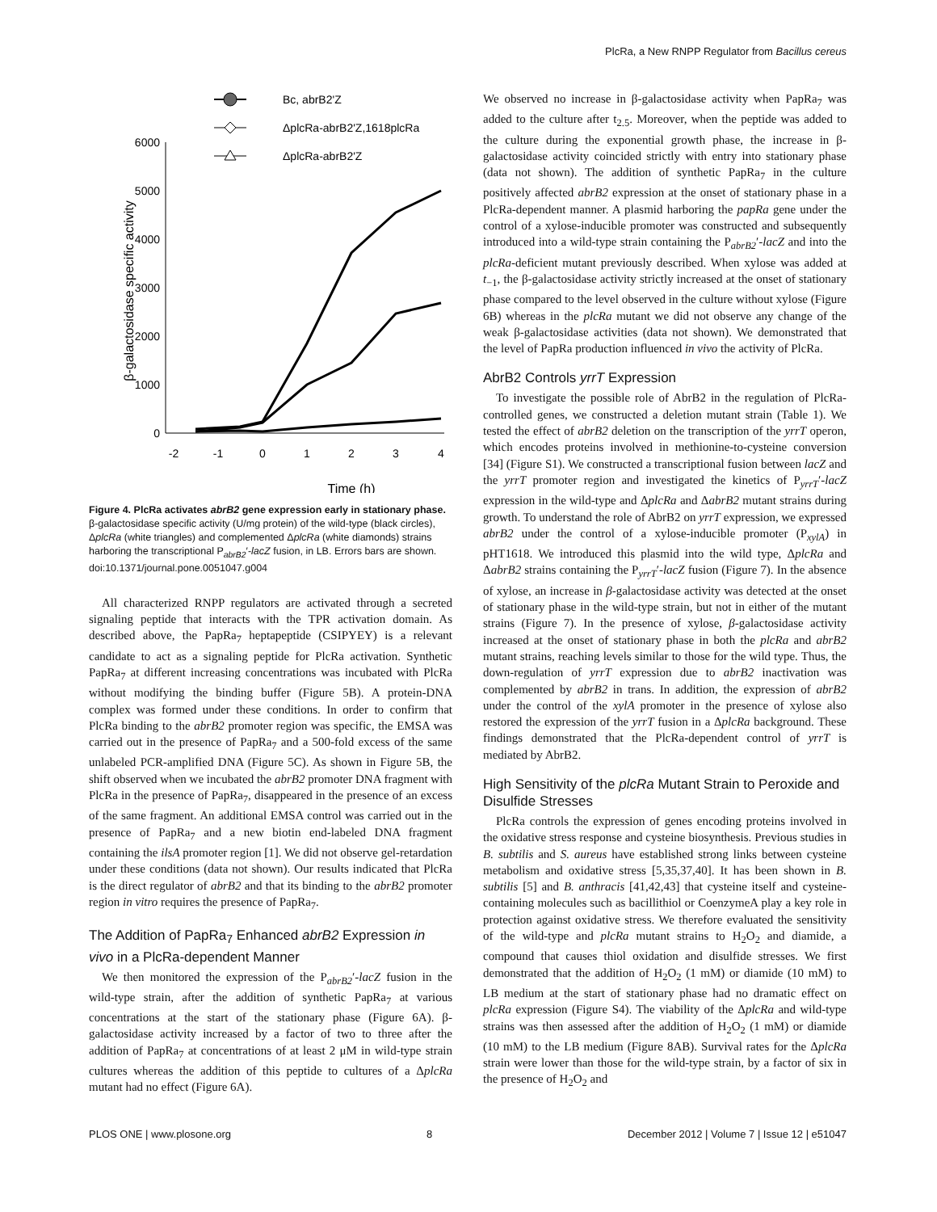PlcRa, a New RNPP Regulator from Bacillus cereus
Bc, abrB2'Z
ΔplcRa-abrB2'Z,1618plcRa
ΔplcRa-abrB2'Z
0
1000
2000
3000
4000
5000
6000
-2
-1
0
1
2
3
4
Time (h)
β-galactosidase specific activity
Figure 4. PlcRa activates abrB2 gene expression early in stationary phase. β-galactosidase specific activity (U/mg protein) of the wild-type (black circles), ΔplcRa (white triangles) and complemented ΔplcRa (white diamonds) strains harboring the transcriptional P<sub>abrB2</sub>′-lacZ fusion, in LB. Errors bars are shown.
doi:10.1371/journal.pone.0051047.g004
All characterized RNPP regulators are activated through a secreted signaling peptide that interacts with the TPR activation domain. As described above, the PapRa<sub>7</sub> heptapeptide (CSIPYEY) is a relevant candidate to act as a signaling peptide for PlcRa activation. Synthetic PapRa<sub>7</sub> at different increasing concentrations was incubated with PlcRa without modifying the binding buffer (Figure 5B). A protein-DNA complex was formed under these conditions. In order to confirm that PlcRa binding to the abrB2 promoter region was specific, the EMSA was carried out in the presence of PapRa<sub>7</sub> and a 500-fold excess of the same unlabeled PCR-amplified DNA (Figure 5C). As shown in Figure 5B, the shift observed when we incubated the abrB2 promoter DNA fragment with PlcRa in the presence of PapRa<sub>7</sub>, disappeared in the presence of an excess of the same fragment. An additional EMSA control was carried out in the presence of PapRa<sub>7</sub> and a new biotin end-labeled DNA fragment containing the ilsA promoter region [1]. We did not observe gel-retardation under these conditions (data not shown). Our results indicated that PlcRa is the direct regulator of abrB2 and that its binding to the abrB2 promoter region in vitro requires the presence of PapRa<sub>7</sub>.
The Addition of PapRa<sub>7</sub> Enhanced abrB2 Expression in vivo in a PlcRa-dependent Manner
We then monitored the expression of the P<sub>abrB2</sub>′-lacZ fusion in the wild-type strain, after the addition of synthetic PapRa<sub>7</sub> at various concentrations at the start of the stationary phase (Figure 6A). β-galactosidase activity increased by a factor of two to three after the addition of PapRa<sub>7</sub> at concentrations of at least 2 μM in wild-type strain cultures whereas the addition of this peptide to cultures of a ΔplcRa mutant had no effect (Figure 6A).
We observed no increase in β-galactosidase activity when PapRa<sub>7</sub> was added to the culture after t<sub>2.5</sub>. Moreover, when the peptide was added to the culture during the exponential growth phase, the increase in β-galactosidase activity coincided strictly with entry into stationary phase (data not shown). The addition of synthetic PapRa<sub>7</sub> in the culture positively affected abrB2 expression at the onset of stationary phase in a PlcRa-dependent manner. A plasmid harboring the papRa gene under the control of a xylose-inducible promoter was constructed and subsequently introduced into a wild-type strain containing the P<sub>abrB2</sub>′-lacZ and into the plcRa-deficient mutant previously described. When xylose was added at t<sub>−1</sub>, the β-galactosidase activity strictly increased at the onset of stationary phase compared to the level observed in the culture without xylose (Figure 6B) whereas in the plcRa mutant we did not observe any change of the weak β-galactosidase activities (data not shown). We demonstrated that the level of PapRa production influenced in vivo the activity of PlcRa.
AbrB2 Controls yrrT Expression
To investigate the possible role of AbrB2 in the regulation of PlcRa-controlled genes, we constructed a deletion mutant strain (Table 1). We tested the effect of abrB2 deletion on the transcription of the yrrT operon, which encodes proteins involved in methionine-to-cysteine conversion [34] (Figure S1). We constructed a transcriptional fusion between lacZ and the yrrT promoter region and investigated the kinetics of P<sub>yrrT</sub>′-lacZ expression in the wild-type and ΔplcRa and ΔabrB2 mutant strains during growth. To understand the role of AbrB2 on yrrT expression, we expressed abrB2 under the control of a xylose-inducible promoter (P<sub>xylA</sub>) in pHT1618. We introduced this plasmid into the wild type, ΔplcRa and ΔabrB2 strains containing the P<sub>yrrT</sub>′-lacZ fusion (Figure 7). In the absence of xylose, an increase in β-galactosidase activity was detected at the onset of stationary phase in the wild-type strain, but not in either of the mutant strains (Figure 7). In the presence of xylose, β-galactosidase activity increased at the onset of stationary phase in both the plcRa and abrB2 mutant strains, reaching levels similar to those for the wild type. Thus, the down-regulation of yrrT expression due to abrB2 inactivation was complemented by abrB2 in trans. In addition, the expression of abrB2 under the control of the xylA promoter in the presence of xylose also restored the expression of the yrrT fusion in a ΔplcRa background. These findings demonstrated that the PlcRa-dependent control of yrrT is mediated by AbrB2.
High Sensitivity of the plcRa Mutant Strain to Peroxide and Disulfide Stresses
PlcRa controls the expression of genes encoding proteins involved in the oxidative stress response and cysteine biosynthesis. Previous studies in B. subtilis and S. aureus have established strong links between cysteine metabolism and oxidative stress [5,35,37,40]. It has been shown in B. subtilis [5] and B. anthracis [41,42,43] that cysteine itself and cysteine-containing molecules such as bacillithiol or CoenzymeA play a key role in protection against oxidative stress. We therefore evaluated the sensitivity of the wild-type and plcRa mutant strains to H<sub>2</sub>O<sub>2</sub> and diamide, a compound that causes thiol oxidation and disulfide stresses. We first demonstrated that the addition of H<sub>2</sub>O<sub>2</sub> (1 mM) or diamide (10 mM) to LB medium at the start of stationary phase had no dramatic effect on plcRa expression (Figure S4). The viability of the ΔplcRa and wild-type strains was then assessed after the addition of H<sub>2</sub>O<sub>2</sub> (1 mM) or diamide (10 mM) to the LB medium (Figure 8AB). Survival rates for the ΔplcRa strain were lower than those for the wild-type strain, by a factor of six in the presence of H<sub>2</sub>O<sub>2</sub> and
PLOS ONE | www.plosone.org 8 December 2012 | Volume 7 | Issue 12 | e51047